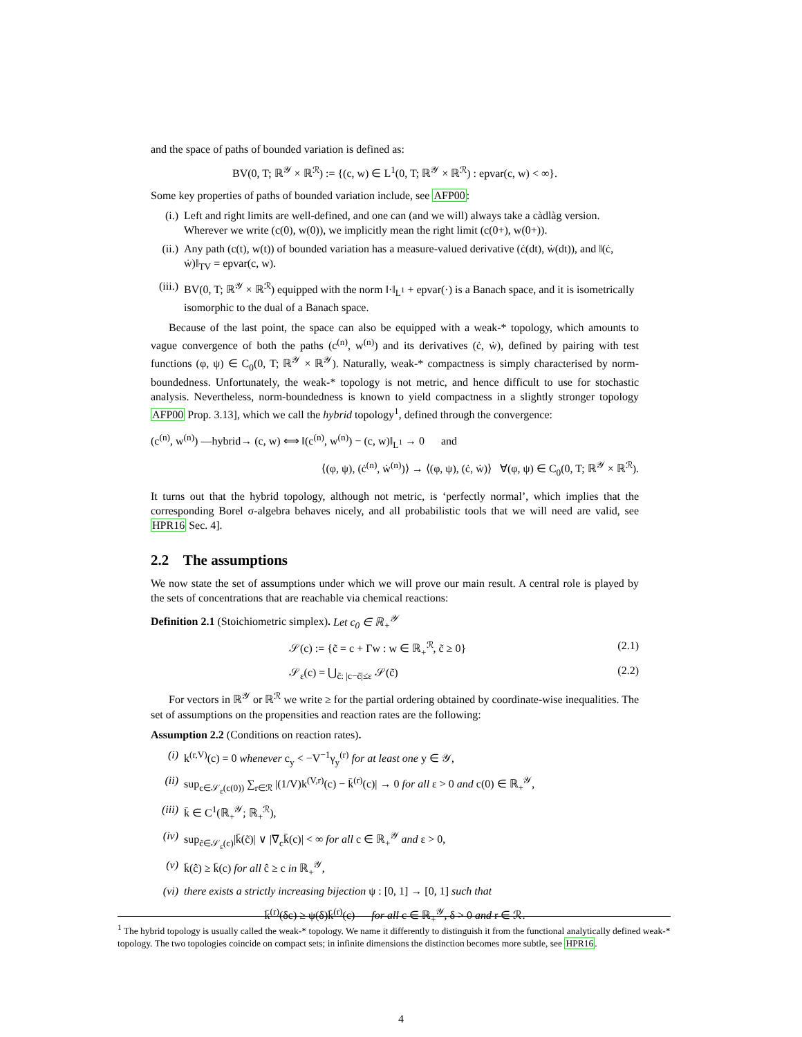and the space of paths of bounded variation is defined as:
BV(0, T; ℝ<sup>𝒴</sup> × ℝ<sup>ℛ</sup>) := {(c, w) ∈ L<sup>1</sup>(0, T; ℝ<sup>𝒴</sup> × ℝ<sup>ℛ</sup>) : epvar(c, w) < ∞}.
Some key properties of paths of bounded variation include, see AFP00:
(i.) Left and right limits are well-defined, and one can (and we will) always take a càdlàg version. Wherever we write (c(0), w(0)), we implicitly mean the right limit (c(0+), w(0+)).
(ii.) Any path (c(t), w(t)) of bounded variation has a measure-valued derivative (ċ(dt), ẇ(dt)), and ‖(ċ, ẇ)‖<sub>TV</sub> = epvar(c, w).
(iii.) BV(0, T; ℝ<sup>𝒴</sup> × ℝ<sup>ℛ</sup>) equipped with the norm ‖·‖<sub>L<sup>1</sup></sub> + epvar(·) is a Banach space, and it is isometrically isomorphic to the dual of a Banach space.
Because of the last point, the space can also be equipped with a weak-* topology, which amounts to vague convergence of both the paths (c<sup>(n)</sup>, w<sup>(n)</sup>) and its derivatives (ċ, ẇ), defined by pairing with test functions (φ, ψ) ∈ C<sub>0</sub>(0, T; ℝ<sup>𝒴</sup> × ℝ<sup>𝒴</sup>). Naturally, weak-* compactness is simply characterised by norm-boundedness. Unfortunately, the weak-* topology is not metric, and hence difficult to use for stochastic analysis. Nevertheless, norm-boundedness is known to yield compactness in a slightly stronger topology AFP00 Prop. 3.13], which we call the hybrid topology<sup>1</sup>, defined through the convergence:
(c<sup>(n)</sup>, w<sup>(n)</sup>) —hybrid→ (c, w) ⟺ ‖(c<sup>(n)</sup>, w<sup>(n)</sup>) − (c, w)‖<sub>L<sup>1</sup></sub> → 0 and
⟨(φ, ψ), (ċ<sup>(n)</sup>, ẇ<sup>(n)</sup>)⟩ → ⟨(φ, ψ), (ċ, ẇ)⟩ ∀(φ, ψ) ∈ C<sub>0</sub>(0, T; ℝ<sup>𝒴</sup> × ℝ<sup>ℛ</sup>).
It turns out that the hybrid topology, although not metric, is ‘perfectly normal’, which implies that the corresponding Borel σ-algebra behaves nicely, and all probabilistic tools that we will need are valid, see HPR16 Sec. 4].
2.2 The assumptions
We now state the set of assumptions under which we will prove our main result. A central role is played by the sets of concentrations that are reachable via chemical reactions:
Definition 2.1 (Stoichiometric simplex). Let c<sub>0</sub> ∈ ℝ<sub>+</sub><sup>𝒴</sup>
𝒮(c) := {c̃ = c + Γw : w ∈ ℝ<sub>+</sub><sup>ℛ</sup>, c̃ ≥ 0} (2.1)
𝒮<sub>ε</sub>(c) = ⋃<sub>c̃: |c−c̃|≤ε</sub> 𝒮(c̃) (2.2)
For vectors in ℝ<sup>𝒴</sup> or ℝ<sup>ℛ</sup> we write ≥ for the partial ordering obtained by coordinate-wise inequalities. The set of assumptions on the propensities and reaction rates are the following:
Assumption 2.2 (Conditions on reaction rates).
(i) k<sup>(r,V)</sup>(c) = 0 whenever c<sub>y</sub> < −V<sup>−1</sup>γ<sub>y</sub><sup>(r)</sup> for at least one y ∈ 𝒴,
(ii) sup<sub>c∈𝒮<sub>ε</sub>(c(0))</sub> ∑<sub>r∈ℛ</sub> |(1/V)k<sup>(V,r)</sup>(c) − k̄<sup>(r)</sup>(c)| → 0 for all ε > 0 and c(0) ∈ ℝ<sub>+</sub><sup>𝒴</sup>,
(iii) k̄ ∈ C<sup>1</sup>(ℝ<sub>+</sub><sup>𝒴</sup>; ℝ<sub>+</sub><sup>ℛ</sup>),
(iv) sup<sub>c̃∈𝒮<sub>ε</sub>(c)</sub>|k̄(c̃)| ∨ |∇<sub>c</sub>k̄(c)| < ∞ for all c ∈ ℝ<sub>+</sub><sup>𝒴</sup> and ε > 0,
(v) k̄(ĉ) ≥ k̄(c) for all ĉ ≥ c in ℝ<sub>+</sub><sup>𝒴</sup>,
(vi) there exists a strictly increasing bijection ψ : [0, 1] → [0, 1] such that
k̄<sup>(r)</sup>(δc) ≥ ψ(δ)k̄<sup>(r)</sup>(c) for all c ∈ ℝ<sub>+</sub><sup>𝒴</sup>, δ > 0 and r ∈ ℛ.
<sup>1</sup> The hybrid topology is usually called the weak-* topology. We name it differently to distinguish it from the functional analytically defined weak-* topology. The two topologies coincide on compact sets; in infinite dimensions the distinction becomes more subtle, see HPR16.
4